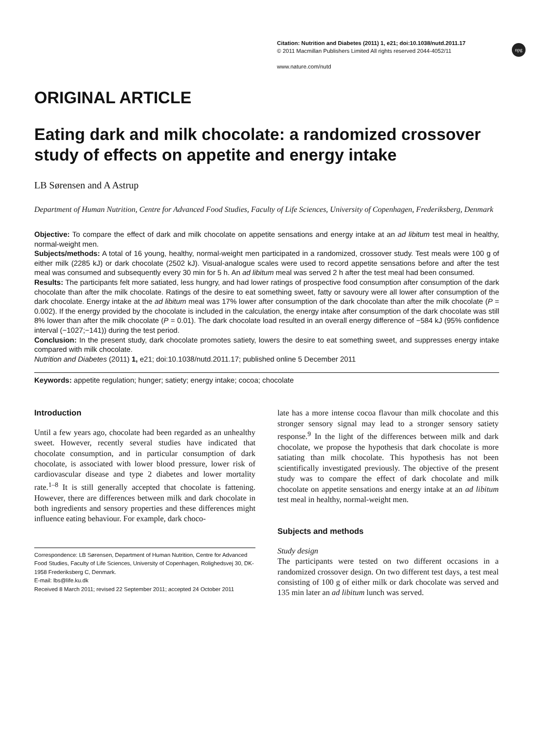Citation: Nutrition and Diabetes (2011) 1, e21; doi:10.1038/nutd.2011.17
© 2011 Macmillan Publishers Limited All rights reserved 2044-4052/11
www.nature.com/nutd
npg
ORIGINAL ARTICLE
Eating dark and milk chocolate: a randomized crossover study of effects on appetite and energy intake
LB Sørensen and A Astrup
Department of Human Nutrition, Centre for Advanced Food Studies, Faculty of Life Sciences, University of Copenhagen, Frederiksberg, Denmark
Objective: To compare the effect of dark and milk chocolate on appetite sensations and energy intake at an ad libitum test meal in healthy, normal-weight men.
Subjects/methods: A total of 16 young, healthy, normal-weight men participated in a randomized, crossover study. Test meals were 100 g of either milk (2285 kJ) or dark chocolate (2502 kJ). Visual-analogue scales were used to record appetite sensations before and after the test meal was consumed and subsequently every 30 min for 5 h. An ad libitum meal was served 2 h after the test meal had been consumed.
Results: The participants felt more satiated, less hungry, and had lower ratings of prospective food consumption after consumption of the dark chocolate than after the milk chocolate. Ratings of the desire to eat something sweet, fatty or savoury were all lower after consumption of the dark chocolate. Energy intake at the ad libitum meal was 17% lower after consumption of the dark chocolate than after the milk chocolate (P = 0.002). If the energy provided by the chocolate is included in the calculation, the energy intake after consumption of the dark chocolate was still 8% lower than after the milk chocolate (P = 0.01). The dark chocolate load resulted in an overall energy difference of −584 kJ (95% confidence interval (−1027;−141)) during the test period.
Conclusion: In the present study, dark chocolate promotes satiety, lowers the desire to eat something sweet, and suppresses energy intake compared with milk chocolate.
Nutrition and Diabetes (2011) 1, e21; doi:10.1038/nutd.2011.17; published online 5 December 2011
Keywords: appetite regulation; hunger; satiety; energy intake; cocoa; chocolate
Introduction
Until a few years ago, chocolate had been regarded as an unhealthy sweet. However, recently several studies have indicated that chocolate consumption, and in particular consumption of dark chocolate, is associated with lower blood pressure, lower risk of cardiovascular disease and type 2 diabetes and lower mortality rate.<sup>1–8</sup> It is still generally accepted that chocolate is fattening. However, there are differences between milk and dark chocolate in both ingredients and sensory properties and these differences might influence eating behaviour. For example, dark choco-
Correspondence: LB Sørensen, Department of Human Nutrition, Centre for Advanced Food Studies, Faculty of Life Sciences, University of Copenhagen, Rolighedsvej 30, DK-1958 Frederiksberg C, Denmark.
E-mail: lbs@life.ku.dk
Received 8 March 2011; revised 22 September 2011; accepted 24 October 2011
late has a more intense cocoa flavour than milk chocolate and this stronger sensory signal may lead to a stronger sensory satiety response.<sup>9</sup> In the light of the differences between milk and dark chocolate, we propose the hypothesis that dark chocolate is more satiating than milk chocolate. This hypothesis has not been scientifically investigated previously. The objective of the present study was to compare the effect of dark chocolate and milk chocolate on appetite sensations and energy intake at an ad libitum test meal in healthy, normal-weight men.
Subjects and methods
Study design
The participants were tested on two different occasions in a randomized crossover design. On two different test days, a test meal consisting of 100 g of either milk or dark chocolate was served and 135 min later an ad libitum lunch was served.